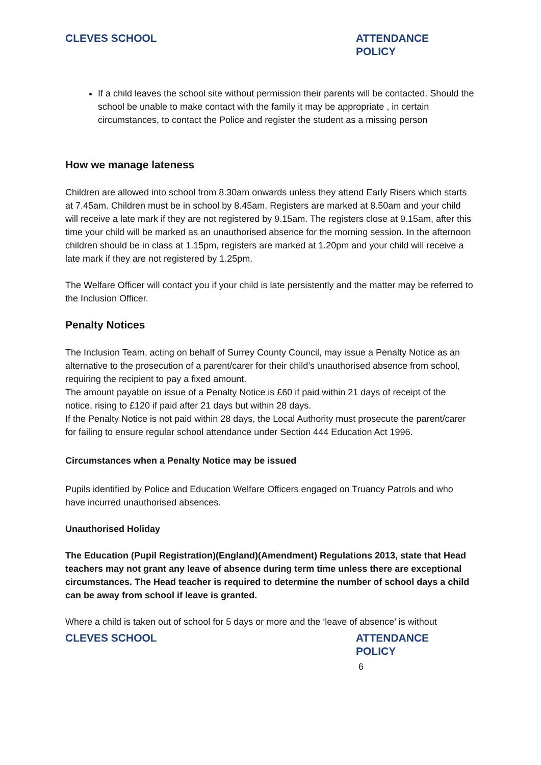CLEVES SCHOOL ATTENDANCE POLICY
If a child leaves the school site without permission their parents will be contacted. Should the school be unable to make contact with the family it may be appropriate , in certain circumstances, to contact the Police and register the student as a missing person
How we manage lateness
Children are allowed into school from 8.30am onwards unless they attend Early Risers which starts at 7.45am. Children must be in school by 8.45am. Registers are marked at 8.50am and your child will receive a late mark if they are not registered by 9.15am. The registers close at 9.15am, after this time your child will be marked as an unauthorised absence for the morning session. In the afternoon children should be in class at 1.15pm, registers are marked at 1.20pm and your child will receive a late mark if they are not registered by 1.25pm.
The Welfare Officer will contact you if your child is late persistently and the matter may be referred to the Inclusion Officer.
Penalty Notices
The Inclusion Team, acting on behalf of Surrey County Council, may issue a Penalty Notice as an alternative to the prosecution of a parent/carer for their child’s unauthorised absence from school, requiring the recipient to pay a fixed amount.
The amount payable on issue of a Penalty Notice is £60 if paid within 21 days of receipt of the notice, rising to £120 if paid after 21 days but within 28 days.
If the Penalty Notice is not paid within 28 days, the Local Authority must prosecute the parent/carer for failing to ensure regular school attendance under Section 444 Education Act 1996.
Circumstances when a Penalty Notice may be issued
Pupils identified by Police and Education Welfare Officers engaged on Truancy Patrols and who have incurred unauthorised absences.
Unauthorised Holiday
The Education (Pupil Registration)(England)(Amendment) Regulations 2013, state that Head teachers may not grant any leave of absence during term time unless there are exceptional circumstances. The Head teacher is required to determine the number of school days a child can be away from school if leave is granted.
Where a child is taken out of school for 5 days or more and the ‘leave of absence’ is without
CLEVES SCHOOL ATTENDANCE POLICY
6